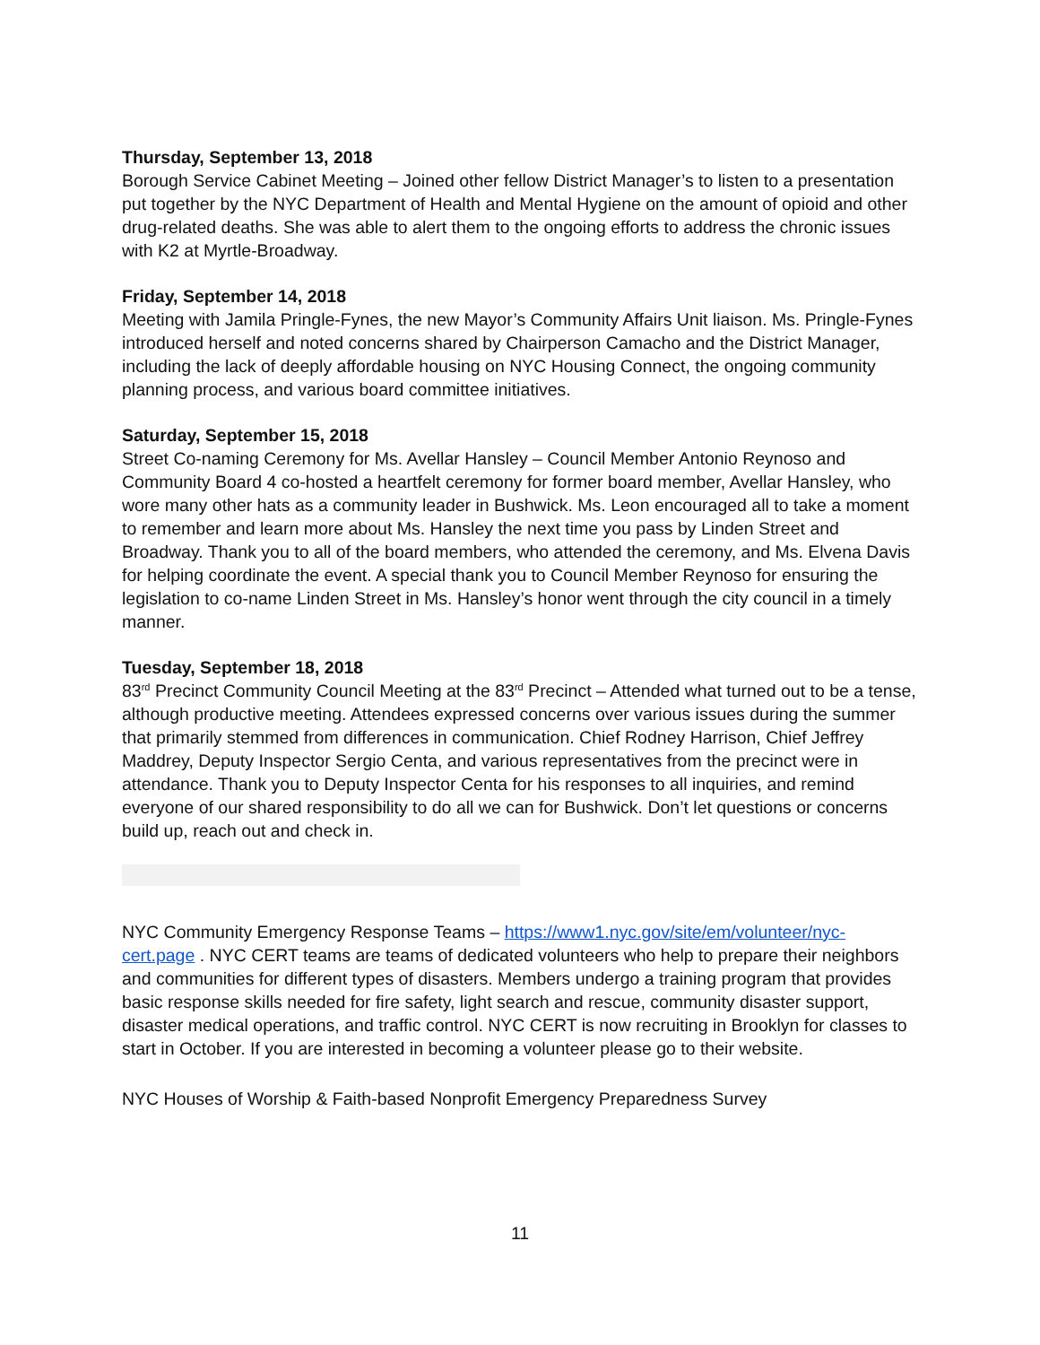Thursday, September 13, 2018
Borough Service Cabinet Meeting – Joined other fellow District Manager’s to listen to a presentation put together by the NYC Department of Health and Mental Hygiene on the amount of opioid and other drug-related deaths. She was able to alert them to the ongoing efforts to address the chronic issues with K2 at Myrtle-Broadway.
Friday, September 14, 2018
Meeting with Jamila Pringle-Fynes, the new Mayor’s Community Affairs Unit liaison. Ms. Pringle-Fynes introduced herself and noted concerns shared by Chairperson Camacho and the District Manager, including the lack of deeply affordable housing on NYC Housing Connect, the ongoing community planning process, and various board committee initiatives.
Saturday, September 15, 2018
Street Co-naming Ceremony for Ms. Avellar Hansley – Council Member Antonio Reynoso and Community Board 4 co-hosted a heartfelt ceremony for former board member, Avellar Hansley, who wore many other hats as a community leader in Bushwick. Ms. Leon encouraged all to take a moment to remember and learn more about Ms. Hansley the next time you pass by Linden Street and Broadway. Thank you to all of the board members, who attended the ceremony, and Ms. Elvena Davis for helping coordinate the event. A special thank you to Council Member Reynoso for ensuring the legislation to co-name Linden Street in Ms. Hansley’s honor went through the city council in a timely manner.
Tuesday, September 18, 2018
83<sup>rd</sup> Precinct Community Council Meeting at the 83<sup>rd</sup> Precinct – Attended what turned out to be a tense, although productive meeting. Attendees expressed concerns over various issues during the summer that primarily stemmed from differences in communication. Chief Rodney Harrison, Chief Jeffrey Maddrey, Deputy Inspector Sergio Centa, and various representatives from the precinct were in attendance. Thank you to Deputy Inspector Centa for his responses to all inquiries, and remind everyone of our shared responsibility to do all we can for Bushwick. Don’t let questions or concerns build up, reach out and check in.
NYC Community Emergency Response Teams – https://www1.nyc.gov/site/em/volunteer/nyc-cert.page . NYC CERT teams are teams of dedicated volunteers who help to prepare their neighbors and communities for different types of disasters. Members undergo a training program that provides basic response skills needed for fire safety, light search and rescue, community disaster support, disaster medical operations, and traffic control. NYC CERT is now recruiting in Brooklyn for classes to start in October. If you are interested in becoming a volunteer please go to their website.
NYC Houses of Worship & Faith-based Nonprofit Emergency Preparedness Survey
11